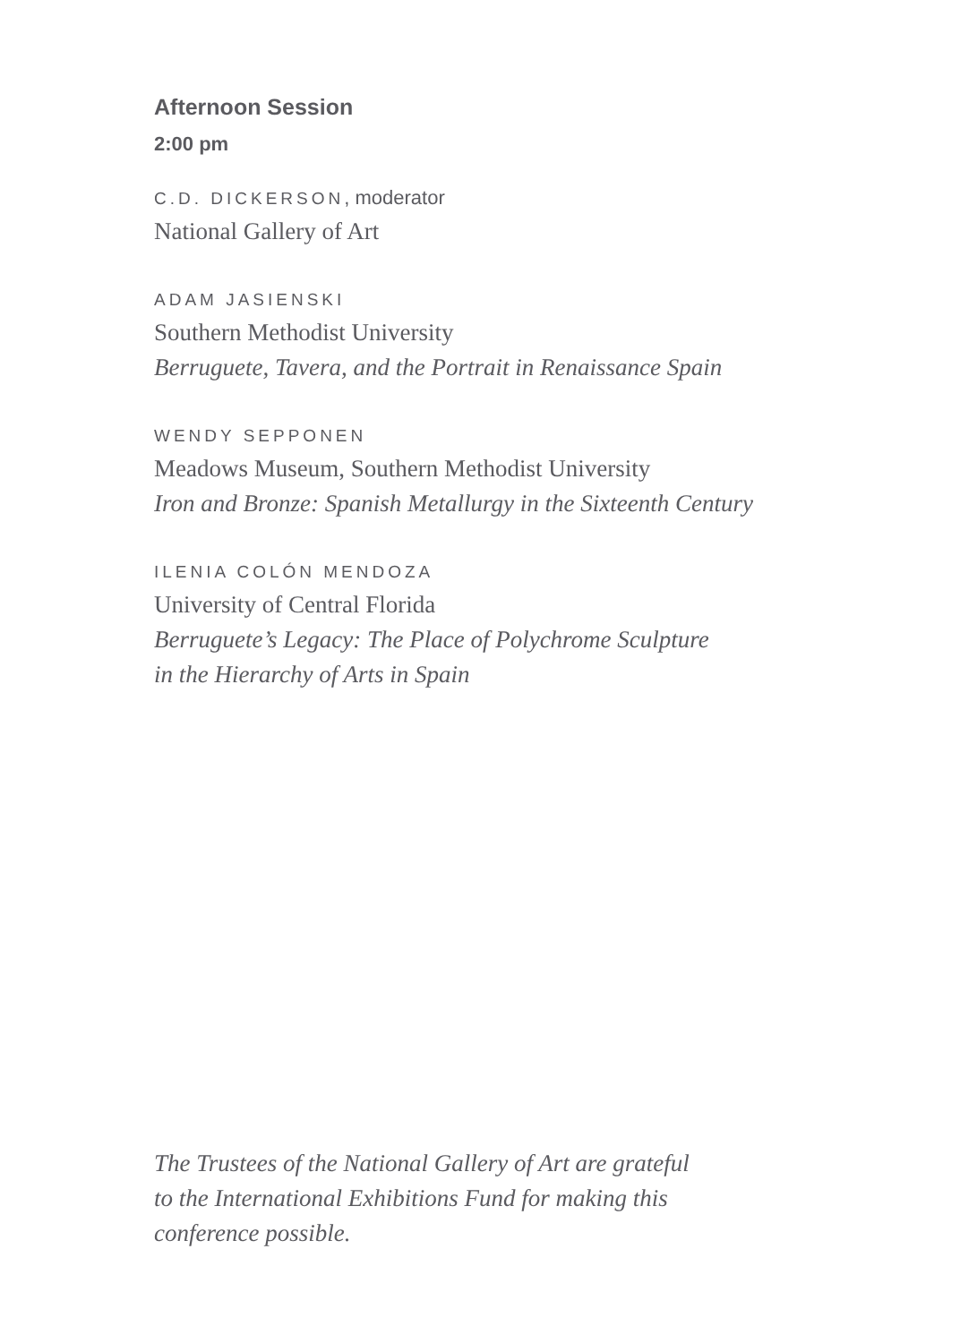Afternoon Session
2:00 pm
C.D. DICKERSON, moderator
National Gallery of Art
ADAM JASIENSKI
Southern Methodist University
Berruguete, Tavera, and the Portrait in Renaissance Spain
WENDY SEPPONEN
Meadows Museum, Southern Methodist University
Iron and Bronze: Spanish Metallurgy in the Sixteenth Century
ILENIA COLÓN MENDOZA
University of Central Florida
Berruguete’s Legacy: The Place of Polychrome Sculpture
in the Hierarchy of Arts in Spain
The Trustees of the National Gallery of Art are grateful
to the International Exhibitions Fund for making this
conference possible.